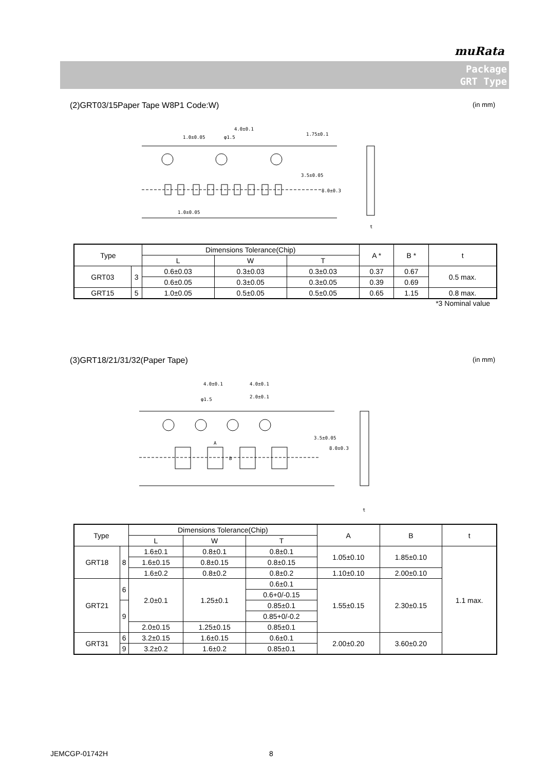muRata
Package
GRT Type
(2)GRT03/15Paper Tape W8P1 Code:W) (in mm)
4.0±0.1
1.0±0.05
φ1.5
1.0±0.05
1.75±0.1
3.5±0.05
8.0±0.3
t
| Type | | Dimensions Tolerance(Chip) | | | A * | B * | t |
| --- | --- | --- | --- | --- | --- | --- | --- |
| | | L | W | T | | | |
| GRT03 | 3 | 0.6±0.03 | 0.3±0.03 | 0.3±0.03 | 0.37 | 0.67 | 0.5 max. |
| | | 0.6±0.05 | 0.3±0.05 | 0.3±0.05 | 0.39 | 0.69 | |
| GRT15 | 5 | 1.0±0.05 | 0.5±0.05 | 0.5±0.05 | 0.65 | 1.15 | 0.8 max. |
*3 Nominal value
(3)GRT18/21/31/32(Paper Tape) (in mm)
4.0±0.1
4.0±0.1
2.0±0.1
φ1.5
A
B
3.5±0.05
8.0±0.3
t
| Type | | Dimensions Tolerance(Chip) | | | A | B | t |
| --- | --- | --- | --- | --- | --- | --- | --- |
| | | L | W | T | | | |
| GRT18 | 8 | 1.6±0.1 | 0.8±0.1 | 0.8±0.1 | 1.05±0.10 | 1.85±0.10 | 1.1 max. |
| | | 1.6±0.15 | 0.8±0.15 | 0.8±0.15 | | | |
| | | 1.6±0.2 | 0.8±0.2 | 0.8±0.2 | 1.10±0.10 | 2.00±0.10 | |
| GRT21 | 6 | 2.0±0.1 | 1.25±0.1 | 0.6±0.1 | 1.55±0.15 | 2.30±0.15 | |
| | | | | 0.6+0/-0.15 | | | |
| | 9 | | | 0.85±0.1 | | | |
| | | | | 0.85+0/-0.2 | | | |
| | | 2.0±0.15 | 1.25±0.15 | 0.85±0.1 | | | |
| GRT31 | 6 | 3.2±0.15 | 1.6±0.15 | 0.6±0.1 | 2.00±0.20 | 3.60±0.20 | |
| | 9 | | | 0.85±0.1 | | | |
| | | 3.2±0.2 | 1.6±0.2 | | | | |
JEMCGP-01742H 8